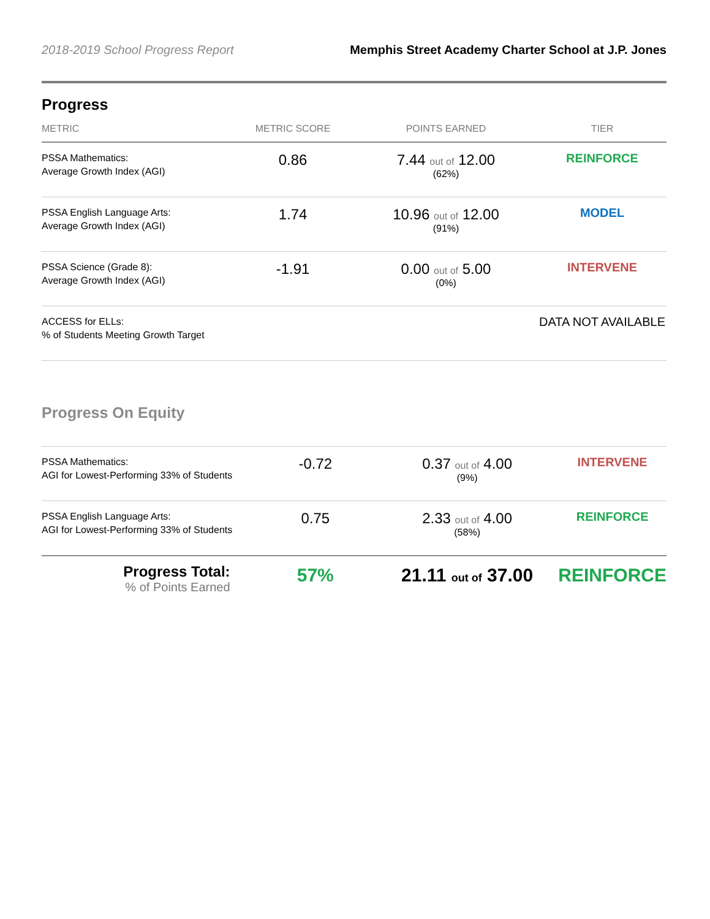2018-2019 School Progress Report Memphis Street Academy Charter School at J.P. Jones
Progress
| METRIC | METRIC SCORE | POINTS EARNED | TIER |
| --- | --- | --- | --- |
| PSSA Mathematics: Average Growth Index (AGI) | 0.86 | 7.44 out of 12.00 (62%) | REINFORCE |
| PSSA English Language Arts: Average Growth Index (AGI) | 1.74 | 10.96 out of 12.00 (91%) | MODEL |
| PSSA Science (Grade 8): Average Growth Index (AGI) | -1.91 | 0.00 out of 5.00 (0%) | INTERVENE |
| ACCESS for ELLs: % of Students Meeting Growth Target | | | DATA NOT AVAILABLE |
Progress On Equity
| PSSA Mathematics: AGI for Lowest-Performing 33% of Students | -0.72 | 0.37 out of 4.00 (9%) | INTERVENE |
| PSSA English Language Arts: AGI for Lowest-Performing 33% of Students | 0.75 | 2.33 out of 4.00 (58%) | REINFORCE |
| Progress Total: % of Points Earned | 57% | 21.11 out of 37.00 | REINFORCE |